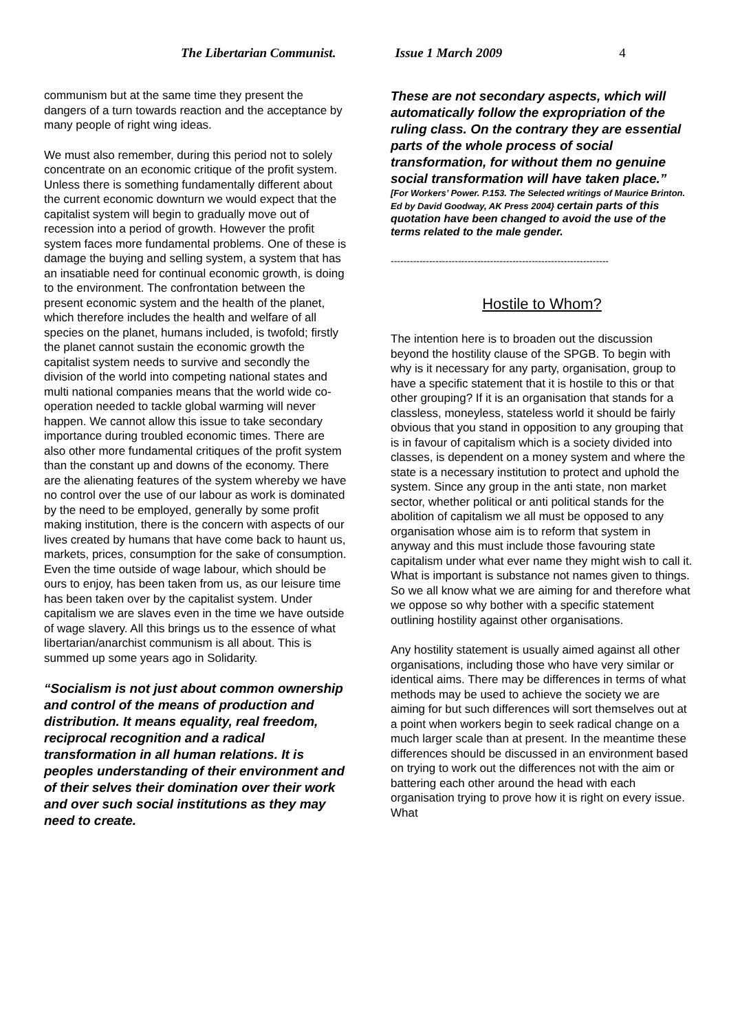The Libertarian Communist. Issue 1 March 2009 4
communism but at the same time they present the dangers of a turn towards reaction and the acceptance by many people of right wing ideas.
We must also remember, during this period not to solely concentrate on an economic critique of the profit system. Unless there is something fundamentally different about the current economic downturn we would expect that the capitalist system will begin to gradually move out of recession into a period of growth. However the profit system faces more fundamental problems. One of these is damage the buying and selling system, a system that has an insatiable need for continual economic growth, is doing to the environment. The confrontation between the present economic system and the health of the planet, which therefore includes the health and welfare of all species on the planet, humans included, is twofold; firstly the planet cannot sustain the economic growth the capitalist system needs to survive and secondly the division of the world into competing national states and multi national companies means that the world wide co-operation needed to tackle global warming will never happen. We cannot allow this issue to take secondary importance during troubled economic times. There are also other more fundamental critiques of the profit system than the constant up and downs of the economy. There are the alienating features of the system whereby we have no control over the use of our labour as work is dominated by the need to be employed, generally by some profit making institution, there is the concern with aspects of our lives created by humans that have come back to haunt us, markets, prices, consumption for the sake of consumption. Even the time outside of wage labour, which should be ours to enjoy, has been taken from us, as our leisure time has been taken over by the capitalist system. Under capitalism we are slaves even in the time we have outside of wage slavery. All this brings us to the essence of what libertarian/anarchist communism is all about. This is summed up some years ago in Solidarity.
“Socialism is not just about common ownership and control of the means of production and distribution. It means equality, real freedom, reciprocal recognition and a radical transformation in all human relations. It is peoples understanding of their environment and of their selves their domination over their work and over such social institutions as they may need to create.
These are not secondary aspects, which will automatically follow the expropriation of the ruling class. On the contrary they are essential parts of the whole process of social transformation, for without them no genuine social transformation will have taken place.”
[For Workers’ Power. P.153. The Selected writings of Maurice Brinton. Ed by David Goodway, AK Press 2004} certain parts of this quotation have been changed to avoid the use of the terms related to the male gender.
--------------------------------------------------------------------
Hostile to Whom?
The intention here is to broaden out the discussion beyond the hostility clause of the SPGB. To begin with why is it necessary for any party, organisation, group to have a specific statement that it is hostile to this or that other grouping? If it is an organisation that stands for a classless, moneyless, stateless world it should be fairly obvious that you stand in opposition to any grouping that is in favour of capitalism which is a society divided into classes, is dependent on a money system and where the state is a necessary institution to protect and uphold the system. Since any group in the anti state, non market sector, whether political or anti political stands for the abolition of capitalism we all must be opposed to any organisation whose aim is to reform that system in anyway and this must include those favouring state capitalism under what ever name they might wish to call it. What is important is substance not names given to things. So we all know what we are aiming for and therefore what we oppose so why bother with a specific statement outlining hostility against other organisations.
Any hostility statement is usually aimed against all other organisations, including those who have very similar or identical aims. There may be differences in terms of what methods may be used to achieve the society we are aiming for but such differences will sort themselves out at a point when workers begin to seek radical change on a much larger scale than at present. In the meantime these differences should be discussed in an environment based on trying to work out the differences not with the aim or battering each other around the head with each organisation trying to prove how it is right on every issue. What